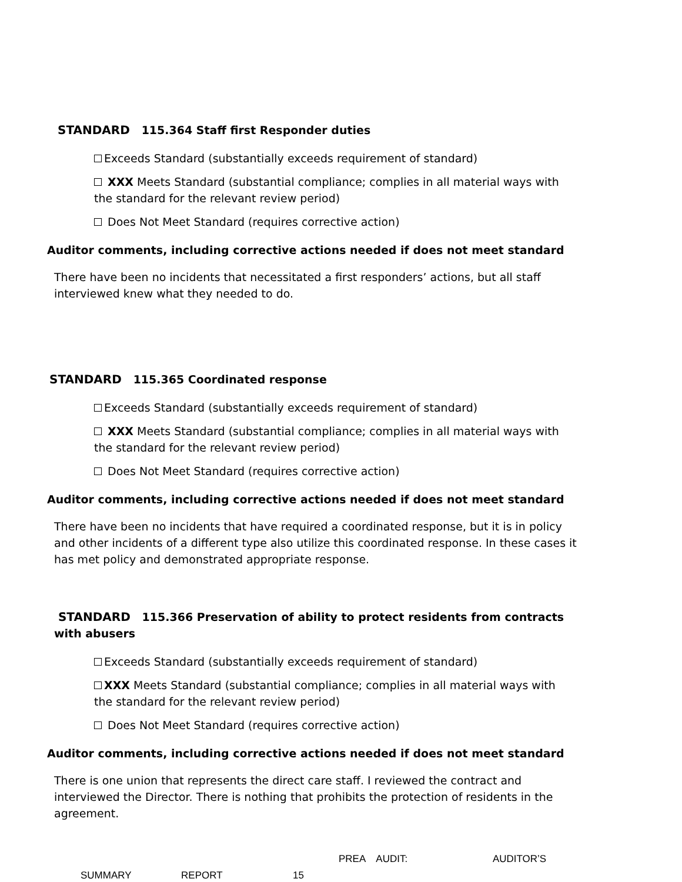STANDARD 115.364 Staff first Responder duties
Exceeds Standard (substantially exceeds requirement of standard)
XXX Meets Standard (substantial compliance; complies in all material ways with the standard for the relevant review period)
Does Not Meet Standard (requires corrective action)
Auditor comments, including corrective actions needed if does not meet standard
There have been no incidents that necessitated a first responders’ actions, but all staff interviewed knew what they needed to do.
STANDARD 115.365 Coordinated response
Exceeds Standard (substantially exceeds requirement of standard)
XXX Meets Standard (substantial compliance; complies in all material ways with the standard for the relevant review period)
Does Not Meet Standard (requires corrective action)
Auditor comments, including corrective actions needed if does not meet standard
There have been no incidents that have required a coordinated response, but it is in policy and other incidents of a different type also utilize this coordinated response. In these cases it has met policy and demonstrated appropriate response.
STANDARD 115.366 Preservation of ability to protect residents from contracts with abusers
Exceeds Standard (substantially exceeds requirement of standard)
XXX Meets Standard (substantial compliance; complies in all material ways with the standard for the relevant review period)
Does Not Meet Standard (requires corrective action)
Auditor comments, including corrective actions needed if does not meet standard
There is one union that represents the direct care staff. I reviewed the contract and interviewed the Director. There is nothing that prohibits the protection of residents in the agreement.
PREA AUDIT: AUDITOR’S
SUMMARY REPORT 15